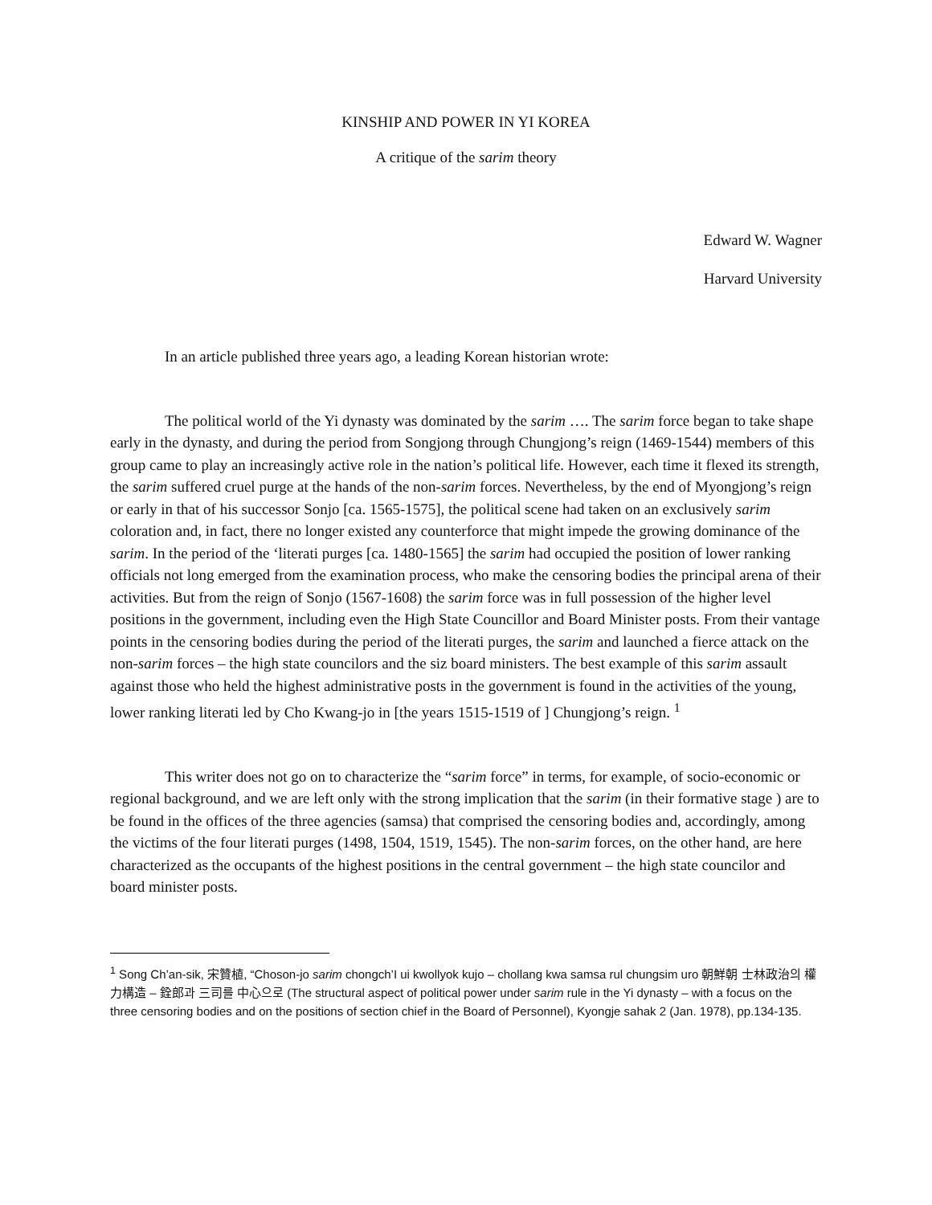KINSHIP AND POWER IN YI KOREA
A critique of the sarim theory
Edward W. Wagner
Harvard University
In an article published three years ago, a leading Korean historian wrote:
The political world of the Yi dynasty was dominated by the sarim …. The sarim force began to take shape early in the dynasty, and during the period from Songjong through Chungjong’s reign (1469-1544) members of this group came to play an increasingly active role in the nation’s political life. However, each time it flexed its strength, the sarim suffered cruel purge at the hands of the non-sarim forces. Nevertheless, by the end of Myongjong’s reign or early in that of his successor Sonjo [ca. 1565-1575], the political scene had taken on an exclusively sarim coloration and, in fact, there no longer existed any counterforce that might impede the growing dominance of the sarim. In the period of the ‘literati purges [ca. 1480-1565] the sarim had occupied the position of lower ranking officials not long emerged from the examination process, who make the censoring bodies the principal arena of their activities. But from the reign of Sonjo (1567-1608) the sarim force was in full possession of the higher level positions in the government, including even the High State Councillor and Board Minister posts. From their vantage points in the censoring bodies during the period of the literati purges, the sarim and launched a fierce attack on the non-sarim forces – the high state councilors and the siz board ministers. The best example of this sarim assault against those who held the highest administrative posts in the government is found in the activities of the young, lower ranking literati led by Cho Kwang-jo in [the years 1515-1519 of ] Chungjong’s reign. <sup>1</sup>
This writer does not go on to characterize the “sarim force” in terms, for example, of socio-economic or regional background, and we are left only with the strong implication that the sarim (in their formative stage ) are to be found in the offices of the three agencies (samsa) that comprised the censoring bodies and, accordingly, among the victims of the four literati purges (1498, 1504, 1519, 1545). The non-sarim forces, on the other hand, are here characterized as the occupants of the highest positions in the central government – the high state councilor and board minister posts.
<sup>1</sup> Song Ch’an-sik, 宋贊植, “Choson-jo sarim chongch’I ui kwollyok kujo – chollang kwa samsa rul chungsim uro 朝鮮朝 士林政治의 權力構造 – 銓郎과 三司를 中心으로 (The structural aspect of political power under sarim rule in the Yi dynasty – with a focus on the three censoring bodies and on the positions of section chief in the Board of Personnel), Kyongje sahak 2 (Jan. 1978), pp.134-135.